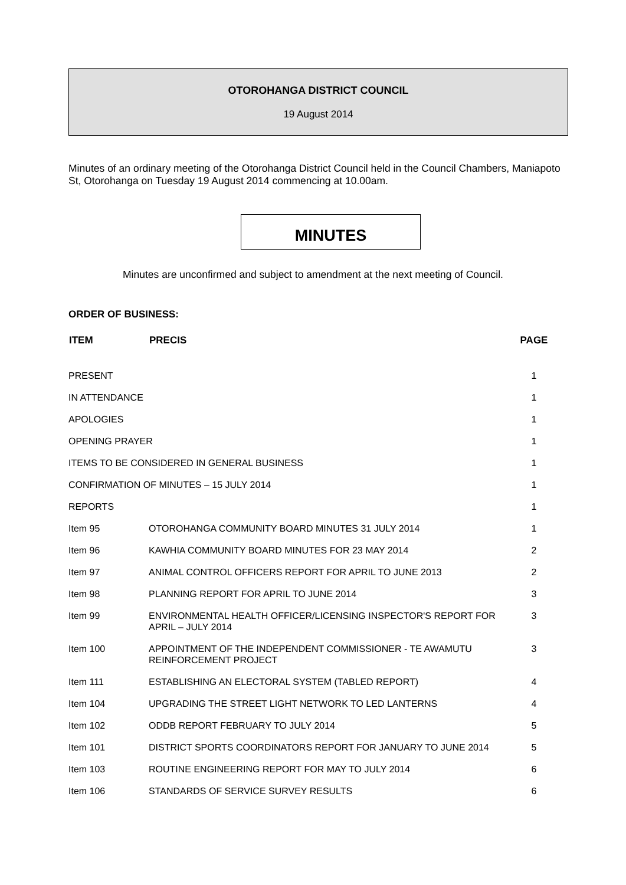OTOROHANGA DISTRICT COUNCIL
19 August 2014
Minutes of an ordinary meeting of the Otorohanga District Council held in the Council Chambers, Maniapoto St, Otorohanga on Tuesday 19 August 2014 commencing at 10.00am.
MINUTES
Minutes are unconfirmed and subject to amendment at the next meeting of Council.
ORDER OF BUSINESS:
| ITEM | PRECIS | PAGE |
| --- | --- | --- |
| PRESENT | | 1 |
| IN ATTENDANCE | | 1 |
| APOLOGIES | | 1 |
| OPENING PRAYER | | 1 |
| ITEMS TO BE CONSIDERED IN GENERAL BUSINESS | | 1 |
| CONFIRMATION OF MINUTES – 15 JULY 2014 | | 1 |
| REPORTS | | 1 |
| Item 95 | OTOROHANGA COMMUNITY BOARD MINUTES 31 JULY 2014 | 1 |
| Item 96 | KAWHIA COMMUNITY BOARD MINUTES FOR 23 MAY 2014 | 2 |
| Item 97 | ANIMAL CONTROL OFFICERS REPORT FOR APRIL TO JUNE 2013 | 2 |
| Item 98 | PLANNING REPORT FOR APRIL TO JUNE 2014 | 3 |
| Item 99 | ENVIRONMENTAL HEALTH OFFICER/LICENSING INSPECTOR'S REPORT FOR APRIL – JULY 2014 | 3 |
| Item 100 | APPOINTMENT OF THE INDEPENDENT COMMISSIONER - TE AWAMUTU REINFORCEMENT PROJECT | 3 |
| Item 111 | ESTABLISHING AN ELECTORAL SYSTEM (TABLED REPORT) | 4 |
| Item 104 | UPGRADING THE STREET LIGHT NETWORK TO LED LANTERNS | 4 |
| Item 102 | ODDB REPORT FEBRUARY TO JULY 2014 | 5 |
| Item 101 | DISTRICT SPORTS COORDINATORS REPORT FOR JANUARY TO JUNE 2014 | 5 |
| Item 103 | ROUTINE ENGINEERING REPORT FOR MAY TO JULY 2014 | 6 |
| Item 106 | STANDARDS OF SERVICE SURVEY RESULTS | 6 |